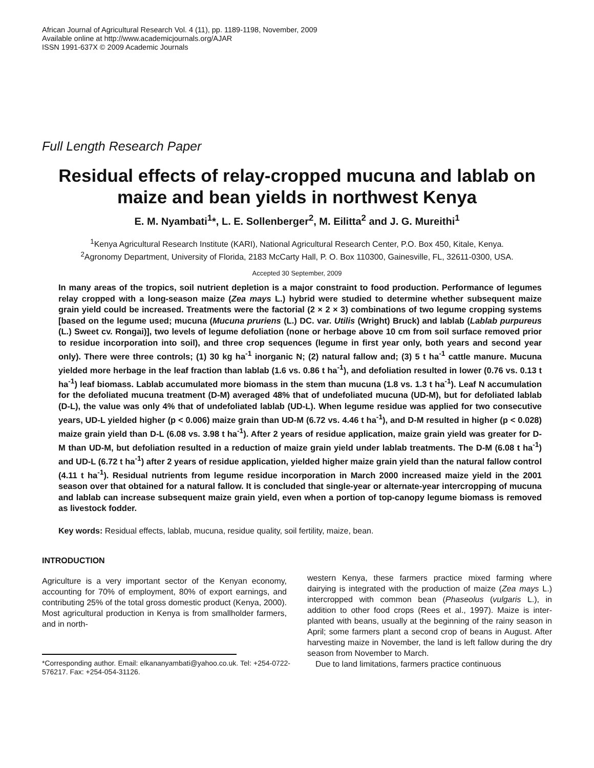African Journal of Agricultural Research Vol. 4 (11), pp. 1189-1198, November, 2009
Available online at http://www.academicjournals.org/AJAR
ISSN 1991-637X © 2009 Academic Journals
Full Length Research Paper
Residual effects of relay-cropped mucuna and lablab on maize and bean yields in northwest Kenya
E. M. Nyambati<sup>1</sup>*, L. E. Sollenberger<sup>2</sup>, M. Eilitta<sup>2</sup> and J. G. Mureithi<sup>1</sup>
<sup>1</sup> Kenya Agricultural Research Institute (KARI), National Agricultural Research Center, P.O. Box 450, Kitale, Kenya.
<sup>2</sup> Agronomy Department, University of Florida, 2183 McCarty Hall, P. O. Box 110300, Gainesville, FL, 32611-0300, USA.
Accepted 30 September, 2009
In many areas of the tropics, soil nutrient depletion is a major constraint to food production. Performance of legumes relay cropped with a long-season maize (Zea mays L.) hybrid were studied to determine whether subsequent maize grain yield could be increased. Treatments were the factorial (2 × 2 × 3) combinations of two legume cropping systems [based on the legume used; mucuna (Mucuna pruriens (L.) DC. var. Utilis (Wright) Bruck) and lablab (Lablab purpureus (L.) Sweet cv. Rongai)], two levels of legume defoliation (none or herbage above 10 cm from soil surface removed prior to residue incorporation into soil), and three crop sequences (legume in first year only, both years and second year only). There were three controls; (1) 30 kg ha<sup>-1</sup> inorganic N; (2) natural fallow and; (3) 5 t ha<sup>-1</sup> cattle manure. Mucuna yielded more herbage in the leaf fraction than lablab (1.6 vs. 0.86 t ha<sup>-1</sup>), and defoliation resulted in lower (0.76 vs. 0.13 t ha<sup>-1</sup>) leaf biomass. Lablab accumulated more biomass in the stem than mucuna (1.8 vs. 1.3 t ha<sup>-1</sup>). Leaf N accumulation for the defoliated mucuna treatment (D-M) averaged 48% that of undefoliated mucuna (UD-M), but for defoliated lablab (D-L), the value was only 4% that of undefoliated lablab (UD-L). When legume residue was applied for two consecutive years, UD-L yielded higher (p < 0.006) maize grain than UD-M (6.72 vs. 4.46 t ha<sup>-1</sup>), and D-M resulted in higher (p < 0.028) maize grain yield than D-L (6.08 vs. 3.98 t ha<sup>-1</sup>). After 2 years of residue application, maize grain yield was greater for D-M than UD-M, but defoliation resulted in a reduction of maize grain yield under lablab treatments. The D-M (6.08 t ha<sup>-1</sup>) and UD-L (6.72 t ha<sup>-1</sup>) after 2 years of residue application, yielded higher maize grain yield than the natural fallow control (4.11 t ha<sup>-1</sup>). Residual nutrients from legume residue incorporation in March 2000 increased maize yield in the 2001 season over that obtained for a natural fallow. It is concluded that single-year or alternate-year intercropping of mucuna and lablab can increase subsequent maize grain yield, even when a portion of top-canopy legume biomass is removed as livestock fodder.
Key words: Residual effects, lablab, mucuna, residue quality, soil fertility, maize, bean.
INTRODUCTION
Agriculture is a very important sector of the Kenyan economy, accounting for 70% of employment, 80% of export earnings, and contributing 25% of the total gross domestic product (Kenya, 2000). Most agricultural production in Kenya is from smallholder farmers, and in north-
*Corresponding author. Email: elkananyambati@yahoo.co.uk. Tel: +254-0722-576217. Fax: +254-054-31126.
western Kenya, these farmers practice mixed farming where dairying is integrated with the production of maize (Zea mays L.) intercropped with common bean (Phaseolus (vulgaris L.), in addition to other food crops (Rees et al., 1997). Maize is inter-planted with beans, usually at the beginning of the rainy season in April; some farmers plant a second crop of beans in August. After harvesting maize in November, the land is left fallow during the dry season from November to March.
Due to land limitations, farmers practice continuous